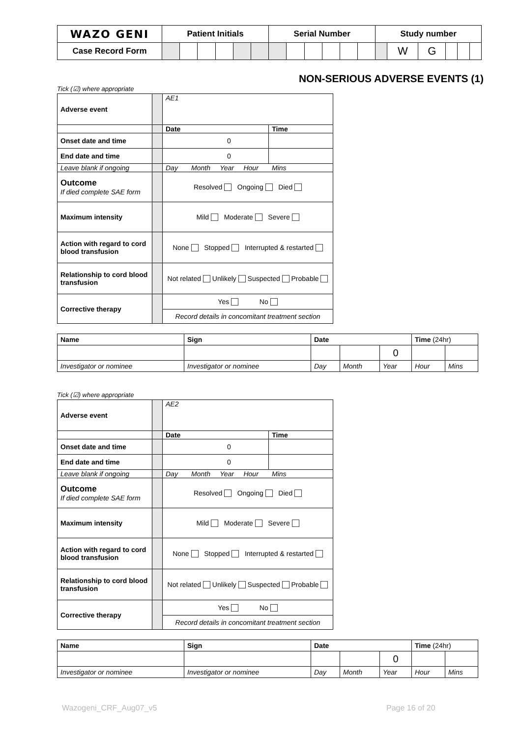| WAZO GENI | Patient Initials | | | | | | Serial Number | | | | | | Study number | | | | | |
| Case Record Form | | | | | | | | | | | | | | W | G | | | |
NON-SERIOUS ADVERSE EVENTS (1)
Tick (☑) where appropriate
| Adverse event | | AE1 | |
| | | Date | Time |
| Onset date and time | | 0 | |
| End date and time | | 0 | |
| Leave blank if ongoing | | Day Month Year Hour Mins | |
| Outcome If died complete SAE form | | Resolved Ongoing Died | |
| Maximum intensity | | Mild Moderate Severe | |
| Action with regard to cord blood transfusion | | None Stopped Interrupted & restarted | |
| Relationship to cord blood transfusion | | Not related Unlikely Suspected Probable | |
| Corrective therapy | | Yes No | |
| | | Record details in concomitant treatment section | |
| Name | Sign | Date | | | Time (24hr) | |
| | | | | 0 | | |
| Investigator or nominee | Investigator or nominee | Day | Month | Year | Hour | Mins |
Tick (☑) where appropriate
| Adverse event | | AE2 | |
| | | Date | Time |
| Onset date and time | | 0 | |
| End date and time | | 0 | |
| Leave blank if ongoing | | Day Month Year Hour Mins | |
| Outcome If died complete SAE form | | Resolved Ongoing Died | |
| Maximum intensity | | Mild Moderate Severe | |
| Action with regard to cord blood transfusion | | None Stopped Interrupted & restarted | |
| Relationship to cord blood transfusion | | Not related Unlikely Suspected Probable | |
| Corrective therapy | | Yes No | |
| | | Record details in concomitant treatment section | |
| Name | Sign | Date | | | Time (24hr) | |
| | | | | 0 | | |
| Investigator or nominee | Investigator or nominee | Day | Month | Year | Hour | Mins |
Wazogeni_CRF_Aug07_v5 Page 16 of 20